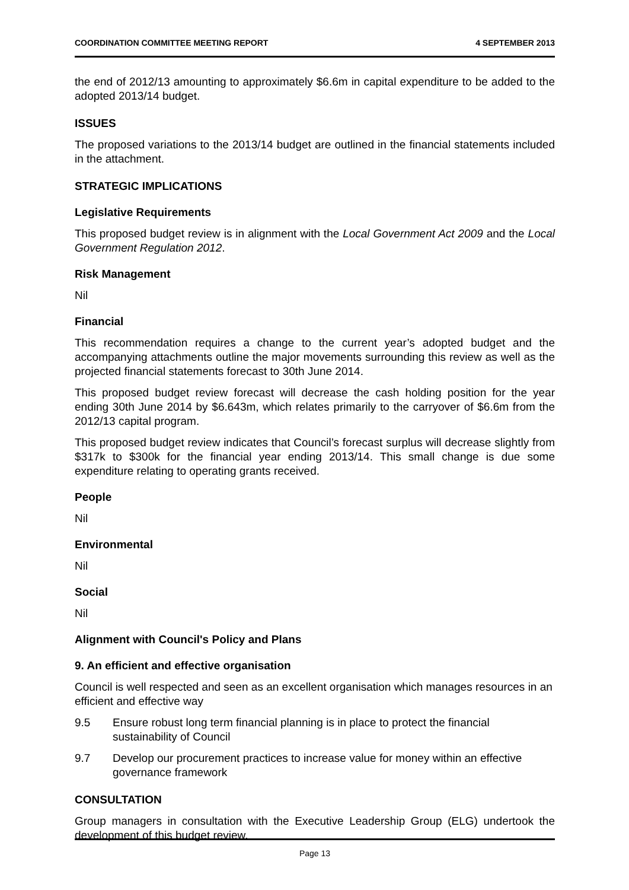COORDINATION COMMITTEE MEETING REPORT 4 SEPTEMBER 2013
the end of 2012/13 amounting to approximately $6.6m in capital expenditure to be added to the adopted 2013/14 budget.
ISSUES
The proposed variations to the 2013/14 budget are outlined in the financial statements included in the attachment.
STRATEGIC IMPLICATIONS
Legislative Requirements
This proposed budget review is in alignment with the Local Government Act 2009 and the Local Government Regulation 2012.
Risk Management
Nil
Financial
This recommendation requires a change to the current year’s adopted budget and the accompanying attachments outline the major movements surrounding this review as well as the projected financial statements forecast to 30th June 2014.
This proposed budget review forecast will decrease the cash holding position for the year ending 30th June 2014 by $6.643m, which relates primarily to the carryover of $6.6m from the 2012/13 capital program.
This proposed budget review indicates that Council’s forecast surplus will decrease slightly from $317k to $300k for the financial year ending 2013/14. This small change is due some expenditure relating to operating grants received.
People
Nil
Environmental
Nil
Social
Nil
Alignment with Council's Policy and Plans
9. An efficient and effective organisation
Council is well respected and seen as an excellent organisation which manages resources in an efficient and effective way
9.5 Ensure robust long term financial planning is in place to protect the financial sustainability of Council
9.7 Develop our procurement practices to increase value for money within an effective governance framework
CONSULTATION
Group managers in consultation with the Executive Leadership Group (ELG) undertook the development of this budget review.
Page 13